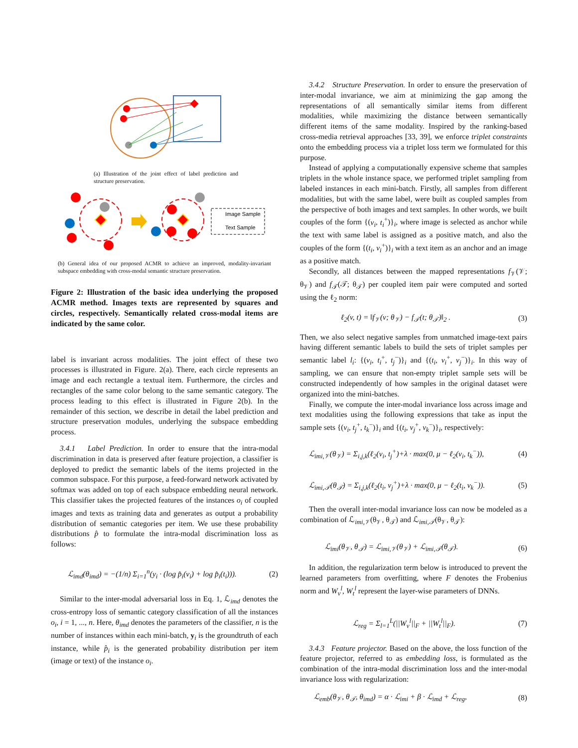(a) Illustration of the joint effect of label prediction and structure preservation.
Image Sample
Text Sample
(b) General idea of our proposed ACMR to achieve an improved, modality-invariant subspace embedding with cross-modal semantic structure preservation.
Figure 2: Illustration of the basic idea underlying the proposed ACMR method. Images texts are represented by squares and circles, respectively. Semantically related cross-modal items are indicated by the same color.
label is invariant across modalities. The joint effect of these two processes is illustrated in Figure. 2(a). There, each circle represents an image and each rectangle a textual item. Furthermore, the circles and rectangles of the same color belong to the same semantic category. The process leading to this effect is illustrated in Figure 2(b). In the remainder of this section, we describe in detail the label prediction and structure preservation modules, underlying the subspace embedding process.
3.4.1 Label Prediction. In order to ensure that the intra-modal discrimination in data is preserved after feature projection, a classifier is deployed to predict the semantic labels of the items projected in the common subspace. For this purpose, a feed-forward network activated by softmax was added on top of each subspace embedding neural network. This classifier takes the projected features of the instances o<sub>i</sub> of coupled images and texts as training data and generates as output a probability distribution of semantic categories per item. We use these probability distributions p̂ to formulate the intra-modal discrimination loss as follows:
ℒ<sub>imd</sub>(θ<sub>imd</sub>) = −(1/n) Σ<sub>i=1</sub><sup>n</sup>(y<sub>i</sub> · (log p̂<sub>i</sub>(v<sub>i</sub>) + log p̂<sub>i</sub>(t<sub>i</sub>))). (2)
Similar to the inter-modal adversarial loss in Eq. 1, ℒ<sub>imd</sub> denotes the cross-entropy loss of semantic category classification of all the instances o<sub>i</sub>, i = 1, ..., n. Here, θ<sub>imd</sub> denotes the parameters of the classifier, n is the number of instances within each mini-batch, y<sub>i</sub> is the groundtruth of each instance, while p̂<sub>i</sub> is the generated probability distribution per item (image or text) of the instance o<sub>i</sub>.
3.4.2 Structure Preservation. In order to ensure the preservation of inter-modal invariance, we aim at minimizing the gap among the representations of all semantically similar items from different modalities, while maximizing the distance between semantically different items of the same modality. Inspired by the ranking-based cross-media retrieval approaches [33, 39], we enforce triplet constraints onto the embedding process via a triplet loss term we formulated for this purpose.
Instead of applying a computationally expensive scheme that samples triplets in the whole instance space, we performed triplet sampling from labeled instances in each mini-batch. Firstly, all samples from different modalities, but with the same label, were built as coupled samples from the perspective of both images and text samples. In other words, we built couples of the form {(v<sub>i</sub>, t<sub>i</sub><sup>+</sup>)}<sub>i</sub>, where image is selected as anchor while the text with same label is assigned as a positive match, and also the couples of the form {(t<sub>i</sub>, v<sub>i</sub><sup>+</sup>)}<sub>i</sub> with a text item as an anchor and an image as a positive match.
Secondly, all distances between the mapped representations f<sub>𝒱</sub>(𝒱; θ<sub>𝒱</sub>) and f<sub>𝒯</sub>(𝒯; θ<sub>𝒯</sub>) per coupled item pair were computed and sorted using the ℓ<sub>2</sub> norm:
ℓ<sub>2</sub>(v, t) = ‖f<sub>𝒱</sub>(v; θ<sub>𝒱</sub>) − f<sub>𝒯</sub>(t; θ<sub>𝒯</sub>)‖<sub>2</sub> . (3)
Then, we also select negative samples from unmatched image-text pairs having different semantic labels to build the sets of triplet samples per semantic label l<sub>i</sub>: {(v<sub>i</sub>, t<sub>i</sub><sup>+</sup>, t<sub>j</sub><sup>−</sup>)}<sub>i</sub> and {(t<sub>i</sub>, v<sub>i</sub><sup>+</sup>, v<sub>j</sub><sup>−</sup>)}<sub>i</sub>. In this way of sampling, we can ensure that non-empty triplet sample sets will be constructed independently of how samples in the original dataset were organized into the mini-batches.
Finally, we compute the inter-modal invariance loss across image and text modalities using the following expressions that take as input the sample sets {(v<sub>i</sub>, t<sub>j</sub><sup>+</sup>, t<sub>k</sub><sup>−</sup>)}<sub>i</sub> and {(t<sub>i</sub>, v<sub>j</sub><sup>+</sup>, v<sub>k</sub><sup>−</sup>)}<sub>i</sub>, respectively:
ℒ<sub>imi,𝒱</sub>(θ<sub>𝒱</sub>) = Σ<sub>i,j,k</sub>(ℓ<sub>2</sub>(v<sub>i</sub>, t<sub>j</sub><sup>+</sup>)+λ · max(0, μ − ℓ<sub>2</sub>(v<sub>i</sub>, t<sub>k</sub><sup>−</sup>)), (4)
ℒ<sub>imi,𝒯</sub>(θ<sub>𝒯</sub>) = Σ<sub>i,j,k</sub>(ℓ<sub>2</sub>(t<sub>i</sub>, v<sub>j</sub><sup>+</sup>)+λ · max(0, μ − ℓ<sub>2</sub>(t<sub>i</sub>, v<sub>k</sub><sup>−</sup>)). (5)
Then the overall inter-modal invariance loss can now be modeled as a combination of ℒ<sub>imi,𝒱</sub>(θ<sub>𝒱</sub>, θ<sub>𝒯</sub>) and ℒ<sub>imi,𝒯</sub>(θ<sub>𝒱</sub>, θ<sub>𝒯</sub>):
ℒ<sub>imi</sub>(θ<sub>𝒱</sub>, θ<sub>𝒯</sub>) = ℒ<sub>imi,𝒱</sub>(θ<sub>𝒱</sub>) + ℒ<sub>imi,𝒯</sub>(θ<sub>𝒯</sub>). (6)
In addition, the regularization term below is introduced to prevent the learned parameters from overfitting, where F denotes the Frobenius norm and W<sub>v</sub><sup>l</sup>, W<sub>t</sub><sup>l</sup> represent the layer-wise parameters of DNNs.
ℒ<sub>reg</sub> = Σ<sub>l=1</sub><sup>L</sup>(||W<sub>v</sub><sup>l</sup>||<sub>F</sub> + ||W<sub>t</sub><sup>l</sup>||<sub>F</sub>). (7)
3.4.3 Feature projector. Based on the above, the loss function of the feature projector, referred to as embedding loss, is formulated as the combination of the intra-modal discrimination loss and the inter-modal invariance loss with regularization:
ℒ<sub>emb</sub>(θ<sub>𝒱</sub>, θ<sub>𝒯</sub>, θ<sub>imd</sub>) = α · ℒ<sub>imi</sub> + β · ℒ<sub>imd</sub> + ℒ<sub>reg</sub>, (8)